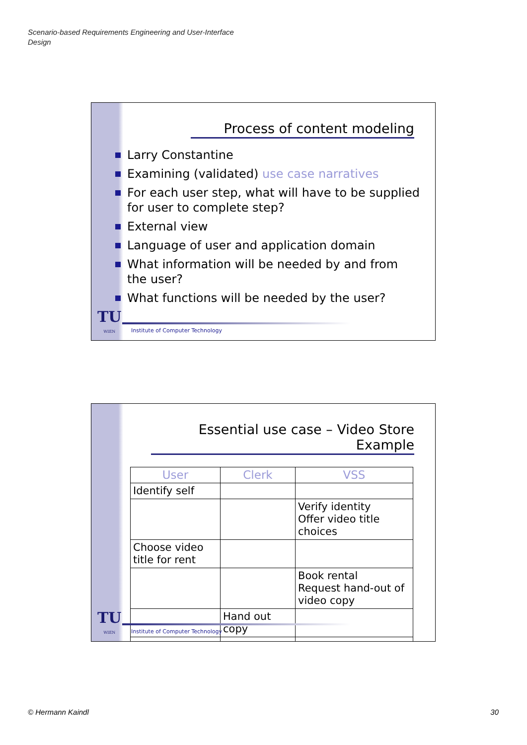Scenario-based Requirements Engineering and User-Interface
Design
Process of content modeling
Larry Constantine
Examining (validated) use case narratives
For each user step, what will have to be supplied for user to complete step?
External view
Language of user and application domain
What information will be needed by and from the user?
What functions will be needed by the user?
TU
WIEN
Institute of Computer Technology
Essential use case – Video Store Example
| User | Clerk | VSS |
| --- | --- | --- |
| Identify self | | |
| | | Verify identity Offer video title choices |
| Choose video title for rent | | |
| | | Book rental Request hand-out of video copy |
| | Hand out copy | |
| … | … | … |
TU
WIEN
Institute of Computer Technology
© Hermann Kaindl 30